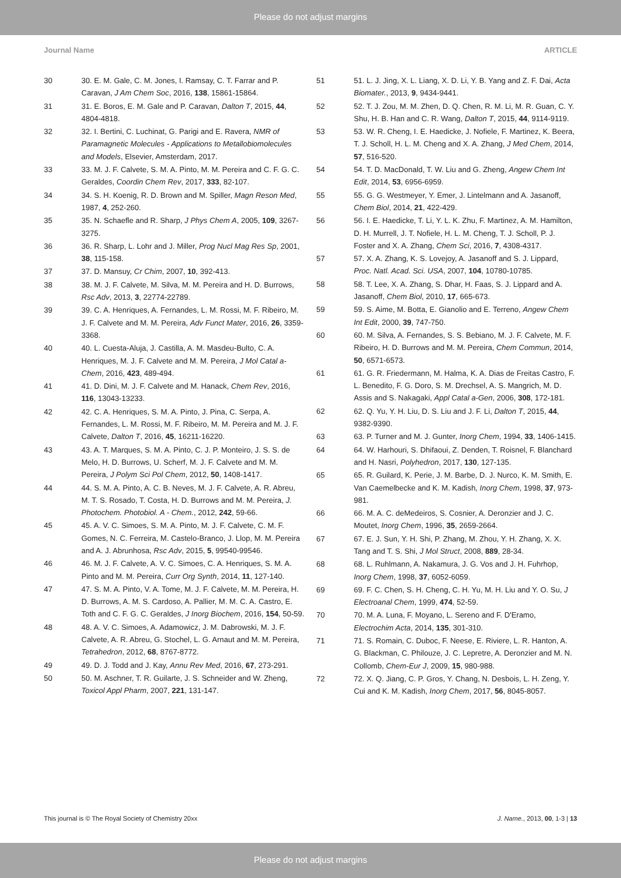Please do not adjust margins
Journal Name ARTICLE
30 30. E. M. Gale, C. M. Jones, I. Ramsay, C. T. Farrar and P. Caravan, J Am Chem Soc, 2016, 138, 15861-15864.
31 31. E. Boros, E. M. Gale and P. Caravan, Dalton T, 2015, 44, 4804-4818.
32 32. I. Bertini, C. Luchinat, G. Parigi and E. Ravera, NMR of Paramagnetic Molecules - Applications to Metallobiomolecules and Models, Elsevier, Amsterdam, 2017.
33 33. M. J. F. Calvete, S. M. A. Pinto, M. M. Pereira and C. F. G. C. Geraldes, Coordin Chem Rev, 2017, 333, 82-107.
34 34. S. H. Koenig, R. D. Brown and M. Spiller, Magn Reson Med, 1987, 4, 252-260.
35 35. N. Schaefle and R. Sharp, J Phys Chem A, 2005, 109, 3267-3275.
36 36. R. Sharp, L. Lohr and J. Miller, Prog Nucl Mag Res Sp, 2001, 38, 115-158.
37 37. D. Mansuy, Cr Chim, 2007, 10, 392-413.
38 38. M. J. F. Calvete, M. Silva, M. M. Pereira and H. D. Burrows, Rsc Adv, 2013, 3, 22774-22789.
39 39. C. A. Henriques, A. Fernandes, L. M. Rossi, M. F. Ribeiro, M. J. F. Calvete and M. M. Pereira, Adv Funct Mater, 2016, 26, 3359-3368.
40 40. L. Cuesta-Aluja, J. Castilla, A. M. Masdeu-Bulto, C. A. Henriques, M. J. F. Calvete and M. M. Pereira, J Mol Catal a-Chem, 2016, 423, 489-494.
41 41. D. Dini, M. J. F. Calvete and M. Hanack, Chem Rev, 2016, 116, 13043-13233.
42 42. C. A. Henriques, S. M. A. Pinto, J. Pina, C. Serpa, A. Fernandes, L. M. Rossi, M. F. Ribeiro, M. M. Pereira and M. J. F. Calvete, Dalton T, 2016, 45, 16211-16220.
43 43. A. T. Marques, S. M. A. Pinto, C. J. P. Monteiro, J. S. S. de Melo, H. D. Burrows, U. Scherf, M. J. F. Calvete and M. M. Pereira, J Polym Sci Pol Chem, 2012, 50, 1408-1417.
44 44. S. M. A. Pinto, A. C. B. Neves, M. J. F. Calvete, A. R. Abreu, M. T. S. Rosado, T. Costa, H. D. Burrows and M. M. Pereira, J. Photochem. Photobiol. A - Chem., 2012, 242, 59-66.
45 45. A. V. C. Simoes, S. M. A. Pinto, M. J. F. Calvete, C. M. F. Gomes, N. C. Ferreira, M. Castelo-Branco, J. Llop, M. M. Pereira and A. J. Abrunhosa, Rsc Adv, 2015, 5, 99540-99546.
46 46. M. J. F. Calvete, A. V. C. Simoes, C. A. Henriques, S. M. A. Pinto and M. M. Pereira, Curr Org Synth, 2014, 11, 127-140.
47 47. S. M. A. Pinto, V. A. Tome, M. J. F. Calvete, M. M. Pereira, H. D. Burrows, A. M. S. Cardoso, A. Pallier, M. M. C. A. Castro, E. Toth and C. F. G. C. Geraldes, J Inorg Biochem, 2016, 154, 50-59.
48 48. A. V. C. Simoes, A. Adamowicz, J. M. Dabrowski, M. J. F. Calvete, A. R. Abreu, G. Stochel, L. G. Arnaut and M. M. Pereira, Tetrahedron, 2012, 68, 8767-8772.
49 49. D. J. Todd and J. Kay, Annu Rev Med, 2016, 67, 273-291.
50 50. M. Aschner, T. R. Guilarte, J. S. Schneider and W. Zheng, Toxicol Appl Pharm, 2007, 221, 131-147.
51 51. L. J. Jing, X. L. Liang, X. D. Li, Y. B. Yang and Z. F. Dai, Acta Biomater., 2013, 9, 9434-9441.
52 52. T. J. Zou, M. M. Zhen, D. Q. Chen, R. M. Li, M. R. Guan, C. Y. Shu, H. B. Han and C. R. Wang, Dalton T, 2015, 44, 9114-9119.
53 53. W. R. Cheng, I. E. Haedicke, J. Nofiele, F. Martinez, K. Beera, T. J. Scholl, H. L. M. Cheng and X. A. Zhang, J Med Chem, 2014, 57, 516-520.
54 54. T. D. MacDonald, T. W. Liu and G. Zheng, Angew Chem Int Edit, 2014, 53, 6956-6959.
55 55. G. G. Westmeyer, Y. Emer, J. Lintelmann and A. Jasanoff, Chem Biol, 2014, 21, 422-429.
56 56. I. E. Haedicke, T. Li, Y. L. K. Zhu, F. Martinez, A. M. Hamilton, D. H. Murrell, J. T. Nofiele, H. L. M. Cheng, T. J. Scholl, P. J. Foster and X. A. Zhang, Chem Sci, 2016, 7, 4308-4317.
57 57. X. A. Zhang, K. S. Lovejoy, A. Jasanoff and S. J. Lippard, Proc. Natl. Acad. Sci. USA, 2007, 104, 10780-10785.
58 58. T. Lee, X. A. Zhang, S. Dhar, H. Faas, S. J. Lippard and A. Jasanoff, Chem Biol, 2010, 17, 665-673.
59 59. S. Aime, M. Botta, E. Gianolio and E. Terreno, Angew Chem Int Edit, 2000, 39, 747-750.
60 60. M. Silva, A. Fernandes, S. S. Bebiano, M. J. F. Calvete, M. F. Ribeiro, H. D. Burrows and M. M. Pereira, Chem Commun, 2014, 50, 6571-6573.
61 61. G. R. Friedermann, M. Halma, K. A. Dias de Freitas Castro, F. L. Benedito, F. G. Doro, S. M. Drechsel, A. S. Mangrich, M. D. Assis and S. Nakagaki, Appl Catal a-Gen, 2006, 308, 172-181.
62 62. Q. Yu, Y. H. Liu, D. S. Liu and J. F. Li, Dalton T, 2015, 44, 9382-9390.
63 63. P. Turner and M. J. Gunter, Inorg Chem, 1994, 33, 1406-1415.
64 64. W. Harhouri, S. Dhifaoui, Z. Denden, T. Roisnel, F. Blanchard and H. Nasri, Polyhedron, 2017, 130, 127-135.
65 65. R. Guilard, K. Perie, J. M. Barbe, D. J. Nurco, K. M. Smith, E. Van Caemelbecke and K. M. Kadish, Inorg Chem, 1998, 37, 973-981.
66 66. M. A. C. deMedeiros, S. Cosnier, A. Deronzier and J. C. Moutet, Inorg Chem, 1996, 35, 2659-2664.
67 67. E. J. Sun, Y. H. Shi, P. Zhang, M. Zhou, Y. H. Zhang, X. X. Tang and T. S. Shi, J Mol Struct, 2008, 889, 28-34.
68 68. L. Ruhlmann, A. Nakamura, J. G. Vos and J. H. Fuhrhop, Inorg Chem, 1998, 37, 6052-6059.
69 69. F. C. Chen, S. H. Cheng, C. H. Yu, M. H. Liu and Y. O. Su, J Electroanal Chem, 1999, 474, 52-59.
70 70. M. A. Luna, F. Moyano, L. Sereno and F. D'Eramo, Electrochim Acta, 2014, 135, 301-310.
71 71. S. Romain, C. Duboc, F. Neese, E. Riviere, L. R. Hanton, A. G. Blackman, C. Philouze, J. C. Lepretre, A. Deronzier and M. N. Collomb, Chem-Eur J, 2009, 15, 980-988.
72 72. X. Q. Jiang, C. P. Gros, Y. Chang, N. Desbois, L. H. Zeng, Y. Cui and K. M. Kadish, Inorg Chem, 2017, 56, 8045-8057.
This journal is © The Royal Society of Chemistry 20xx J. Name., 2013, 00, 1-3 | 13
Please do not adjust margins